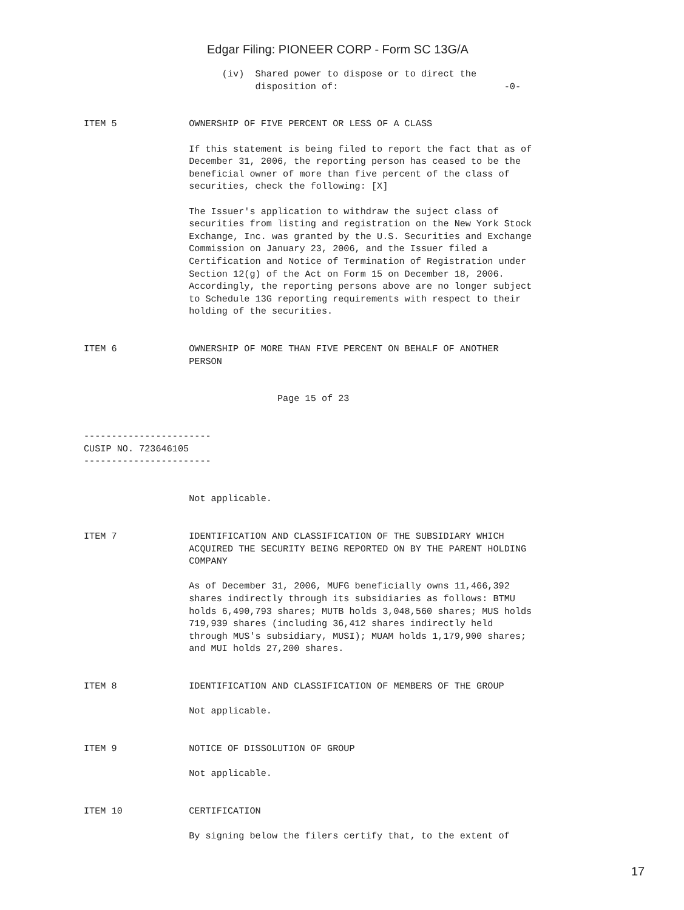Edgar Filing: PIONEER CORP - Form SC 13G/A
                         (iv)  Shared power to dispose or to direct the
                               disposition of:                              -0-


ITEM 5             OWNERSHIP OF FIVE PERCENT OR LESS OF A CLASS

                   If this statement is being filed to report the fact that as of
                   December 31, 2006, the reporting person has ceased to be the
                   beneficial owner of more than five percent of the class of
                   securities, check the following: [X]

                   The Issuer's application to withdraw the suject class of
                   securities from listing and registration on the New York Stock
                   Exchange, Inc. was granted by the U.S. Securities and Exchange
                   Commission on January 23, 2006, and the Issuer filed a
                   Certification and Notice of Termination of Registration under
                   Section 12(g) of the Act on Form 15 on December 18, 2006.
                   Accordingly, the reporting persons above are no longer subject
                   to Schedule 13G reporting requirements with respect to their
                   holding of the securities.


ITEM 6             OWNERSHIP OF MORE THAN FIVE PERCENT ON BEHALF OF ANOTHER
                   PERSON


                                   Page 15 of 23


-----------------------
CUSIP NO. 723646105
-----------------------


                   Not applicable.


ITEM 7             IDENTIFICATION AND CLASSIFICATION OF THE SUBSIDIARY WHICH
                   ACQUIRED THE SECURITY BEING REPORTED ON BY THE PARENT HOLDING
                   COMPANY

                   As of December 31, 2006, MUFG beneficially owns 11,466,392
                   shares indirectly through its subsidiaries as follows: BTMU
                   holds 6,490,793 shares; MUTB holds 3,048,560 shares; MUS holds
                   719,939 shares (including 36,412 shares indirectly held
                   through MUS's subsidiary, MUSI); MUAM holds 1,179,900 shares;
                   and MUI holds 27,200 shares.


ITEM 8             IDENTIFICATION AND CLASSIFICATION OF MEMBERS OF THE GROUP

                   Not applicable.


ITEM 9             NOTICE OF DISSOLUTION OF GROUP

                   Not applicable.


ITEM 10            CERTIFICATION

                   By signing below the filers certify that, to the extent of
17